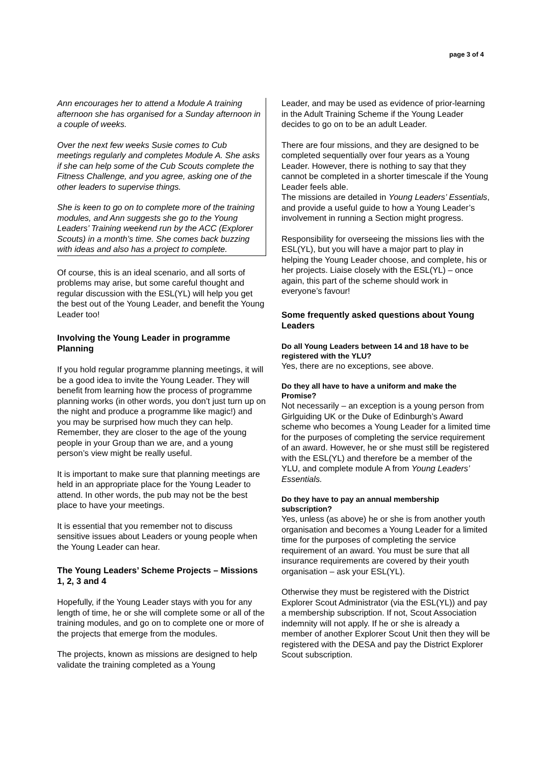page 3 of 4
Ann encourages her to attend a Module A training afternoon she has organised for a Sunday afternoon in a couple of weeks.
Over the next few weeks Susie comes to Cub meetings regularly and completes Module A. She asks if she can help some of the Cub Scouts complete the Fitness Challenge, and you agree, asking one of the other leaders to supervise things.
She is keen to go on to complete more of the training modules, and Ann suggests she go to the Young Leaders’ Training weekend run by the ACC (Explorer Scouts) in a month’s time. She comes back buzzing with ideas and also has a project to complete.
Of course, this is an ideal scenario, and all sorts of problems may arise, but some careful thought and regular discussion with the ESL(YL) will help you get the best out of the Young Leader, and benefit the Young Leader too!
Involving the Young Leader in programme Planning
If you hold regular programme planning meetings, it will be a good idea to invite the Young Leader. They will benefit from learning how the process of programme planning works (in other words, you don’t just turn up on the night and produce a programme like magic!) and you may be surprised how much they can help. Remember, they are closer to the age of the young people in your Group than we are, and a young person’s view might be really useful.
It is important to make sure that planning meetings are held in an appropriate place for the Young Leader to attend. In other words, the pub may not be the best place to have your meetings.
It is essential that you remember not to discuss sensitive issues about Leaders or young people when the Young Leader can hear.
The Young Leaders’ Scheme Projects – Missions 1, 2, 3 and 4
Hopefully, if the Young Leader stays with you for any length of time, he or she will complete some or all of the training modules, and go on to complete one or more of the projects that emerge from the modules.
The projects, known as missions are designed to help validate the training completed as a Young
Leader, and may be used as evidence of prior-learning in the Adult Training Scheme if the Young Leader decides to go on to be an adult Leader.
There are four missions, and they are designed to be completed sequentially over four years as a Young Leader. However, there is nothing to say that they cannot be completed in a shorter timescale if the Young Leader feels able.
The missions are detailed in Young Leaders’ Essentials, and provide a useful guide to how a Young Leader’s involvement in running a Section might progress.
Responsibility for overseeing the missions lies with the ESL(YL), but you will have a major part to play in helping the Young Leader choose, and complete, his or her projects. Liaise closely with the ESL(YL) – once again, this part of the scheme should work in everyone’s favour!
Some frequently asked questions about Young Leaders
Do all Young Leaders between 14 and 18 have to be registered with the YLU?
Yes, there are no exceptions, see above.
Do they all have to have a uniform and make the Promise?
Not necessarily – an exception is a young person from Girlguiding UK or the Duke of Edinburgh’s Award scheme who becomes a Young Leader for a limited time for the purposes of completing the service requirement of an award. However, he or she must still be registered with the ESL(YL) and therefore be a member of the YLU, and complete module A from Young Leaders’ Essentials.
Do they have to pay an annual membership subscription?
Yes, unless (as above) he or she is from another youth organisation and becomes a Young Leader for a limited time for the purposes of completing the service requirement of an award. You must be sure that all insurance requirements are covered by their youth organisation – ask your ESL(YL).
Otherwise they must be registered with the District Explorer Scout Administrator (via the ESL(YL)) and pay a membership subscription. If not, Scout Association indemnity will not apply. If he or she is already a member of another Explorer Scout Unit then they will be registered with the DESA and pay the District Explorer Scout subscription.